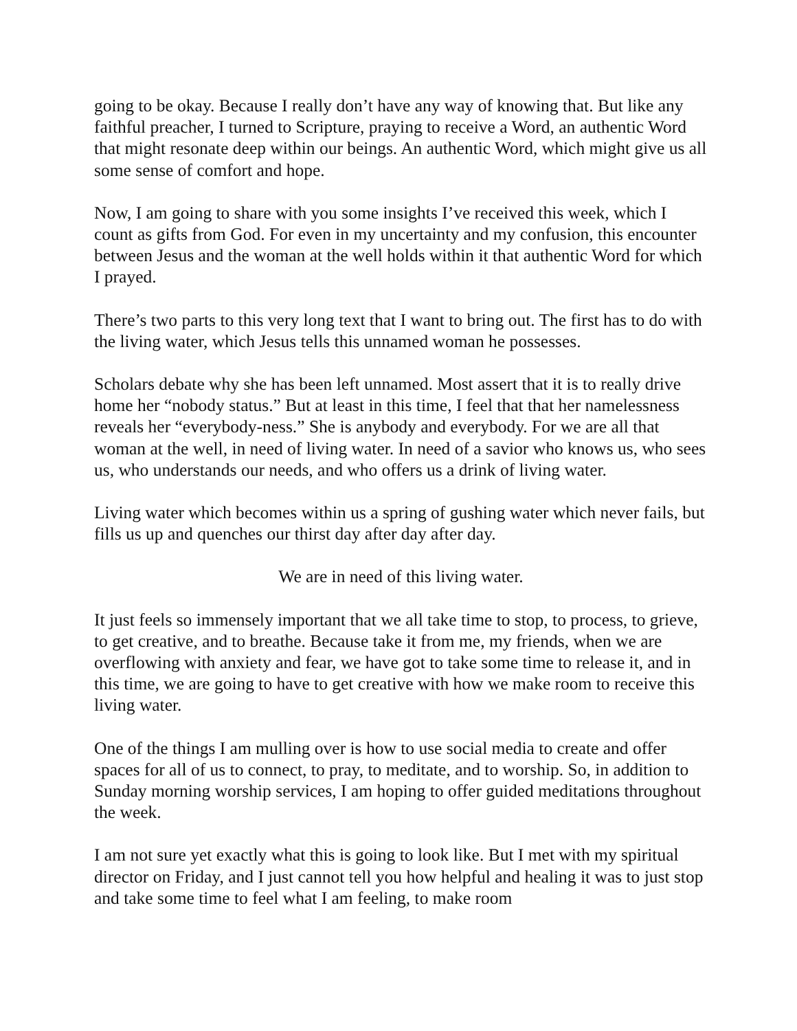going to be okay. Because I really don’t have any way of knowing that. But like any faithful preacher, I turned to Scripture, praying to receive a Word, an authentic Word that might resonate deep within our beings. An authentic Word, which might give us all some sense of comfort and hope.
Now, I am going to share with you some insights I’ve received this week, which I count as gifts from God. For even in my uncertainty and my confusion, this encounter between Jesus and the woman at the well holds within it that authentic Word for which I prayed.
There’s two parts to this very long text that I want to bring out. The first has to do with the living water, which Jesus tells this unnamed woman he possesses.
Scholars debate why she has been left unnamed. Most assert that it is to really drive home her “nobody status.” But at least in this time, I feel that that her namelessness reveals her “everybody-ness.” She is anybody and everybody. For we are all that woman at the well, in need of living water. In need of a savior who knows us, who sees us, who understands our needs, and who offers us a drink of living water.
Living water which becomes within us a spring of gushing water which never fails, but fills us up and quenches our thirst day after day after day.
We are in need of this living water.
It just feels so immensely important that we all take time to stop, to process, to grieve, to get creative, and to breathe. Because take it from me, my friends, when we are overflowing with anxiety and fear, we have got to take some time to release it, and in this time, we are going to have to get creative with how we make room to receive this living water.
One of the things I am mulling over is how to use social media to create and offer spaces for all of us to connect, to pray, to meditate, and to worship. So, in addition to Sunday morning worship services, I am hoping to offer guided meditations throughout the week.
I am not sure yet exactly what this is going to look like. But I met with my spiritual director on Friday, and I just cannot tell you how helpful and healing it was to just stop and take some time to feel what I am feeling, to make room